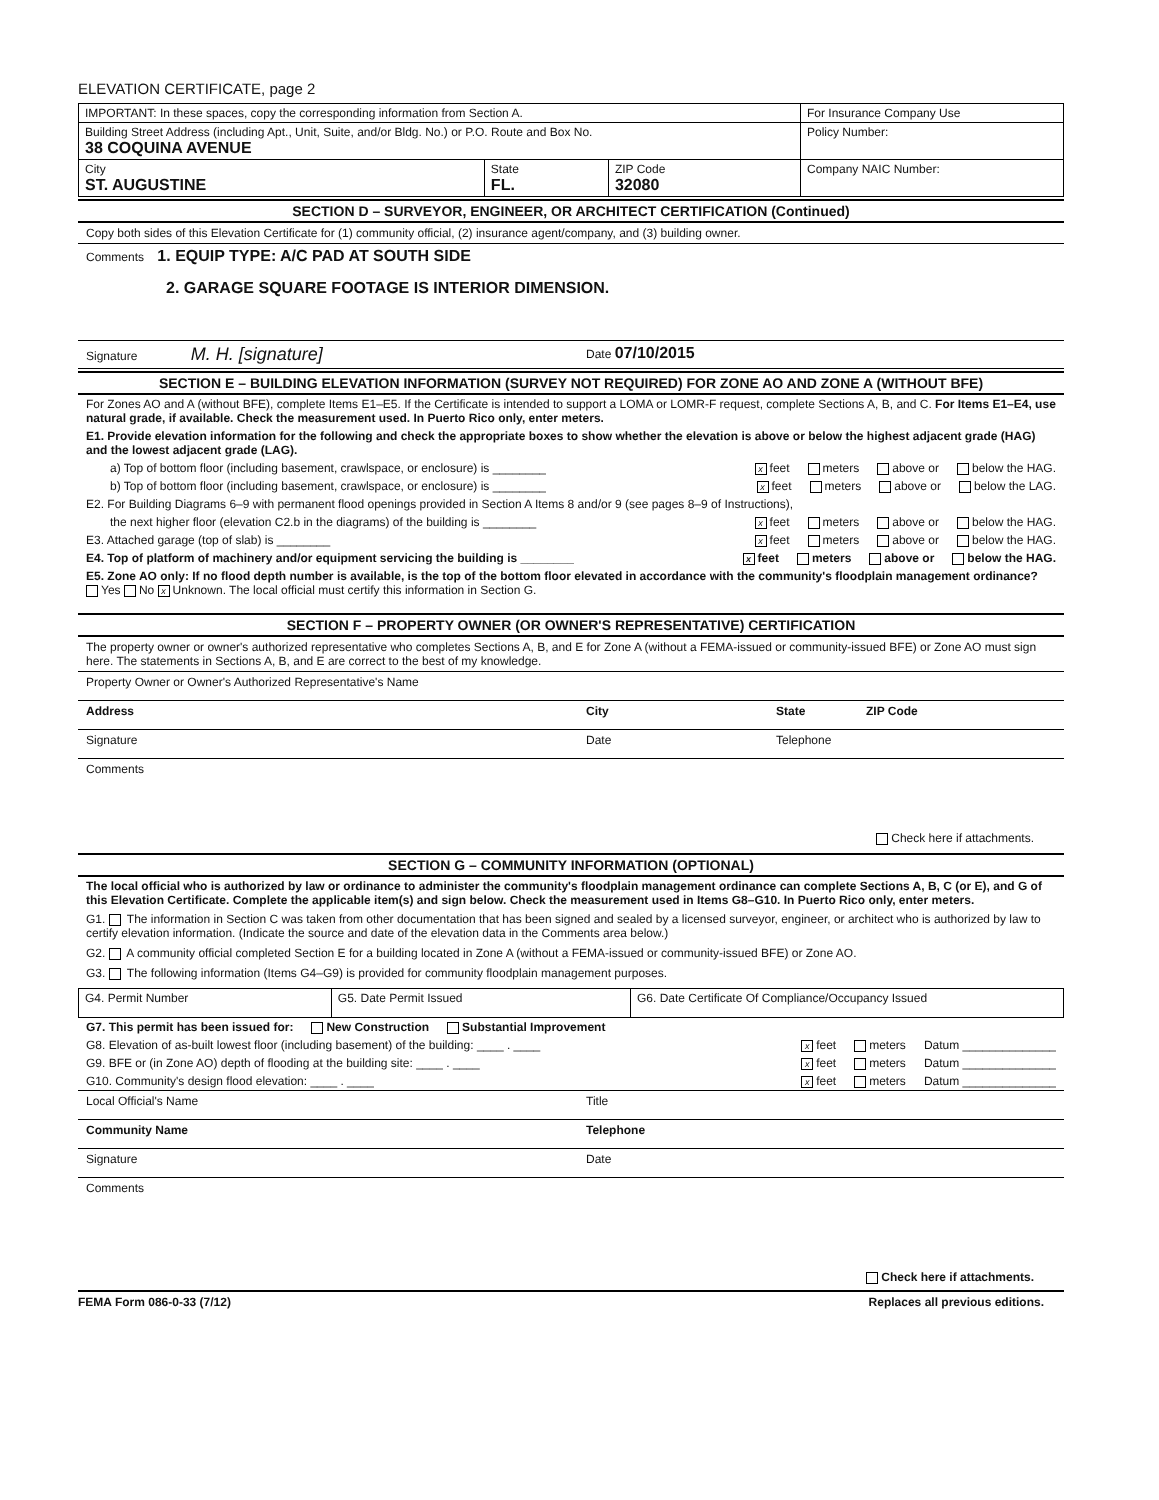ELEVATION CERTIFICATE, page 2
| IMPORTANT: In these spaces, copy the corresponding information from Section A. | | | For Insurance Company Use |
| Building Street Address (including Apt., Unit, Suite, and/or Bldg. No.) or P.O. Route and Box No. 38 COQUINA AVENUE | | | Policy Number: |
| City ST. AUGUSTINE | State FL. | ZIP Code 32080 | Company NAIC Number: |
SECTION D – SURVEYOR, ENGINEER, OR ARCHITECT CERTIFICATION (Continued)
Copy both sides of this Elevation Certificate for (1) community official, (2) insurance agent/company, and (3) building owner.
Comments 1. EQUIP TYPE: A/C PAD AT SOUTH SIDE
2. GARAGE SQUARE FOOTAGE IS INTERIOR DIMENSION.
Signature M. H. [signature]
Date 07/10/2015
SECTION E – BUILDING ELEVATION INFORMATION (SURVEY NOT REQUIRED) FOR ZONE AO AND ZONE A (WITHOUT BFE)
For Zones AO and A (without BFE), complete Items E1–E5. If the Certificate is intended to support a LOMA or LOMR-F request, complete Sections A, B, and C. For Items E1–E4, use natural grade, if available. Check the measurement used. In Puerto Rico only, enter meters.
E1. Provide elevation information for the following and check the appropriate boxes to show whether the elevation is above or below the highest adjacent grade (HAG) and the lowest adjacent grade (LAG).
a) Top of bottom floor (including basement, crawlspace, or enclosure) is ________
xfeet meters above or below the HAG.
b) Top of bottom floor (including basement, crawlspace, or enclosure) is ________
xfeet meters above or below the LAG.
E2. For Building Diagrams 6–9 with permanent flood openings provided in Section A Items 8 and/or 9 (see pages 8–9 of Instructions),
the next higher floor (elevation C2.b in the diagrams) of the building is ________
xfeet meters above or below the HAG.
E3. Attached garage (top of slab) is ________
xfeet meters above or below the HAG.
E4. Top of platform of machinery and/or equipment servicing the building is ________
xfeet meters above or below the HAG.
E5. Zone AO only: If no flood depth number is available, is the top of the bottom floor elevated in accordance with the community's floodplain management ordinance? Yes No x Unknown. The local official must certify this information in Section G.
SECTION F – PROPERTY OWNER (OR OWNER'S REPRESENTATIVE) CERTIFICATION
The property owner or owner's authorized representative who completes Sections A, B, and E for Zone A (without a FEMA-issued or community-issued BFE) or Zone AO must sign here. The statements in Sections A, B, and E are correct to the best of my knowledge.
Property Owner or Owner's Authorized Representative's Name
Address City State ZIP Code
Signature Date Telephone
Comments
Check here if attachments.
SECTION G – COMMUNITY INFORMATION (OPTIONAL)
The local official who is authorized by law or ordinance to administer the community's floodplain management ordinance can complete Sections A, B, C (or E), and G of this Elevation Certificate. Complete the applicable item(s) and sign below. Check the measurement used in Items G8–G10. In Puerto Rico only, enter meters.
G1. The information in Section C was taken from other documentation that has been signed and sealed by a licensed surveyor, engineer, or architect who is authorized by law to certify elevation information. (Indicate the source and date of the elevation data in the Comments area below.)
G2. A community official completed Section E for a building located in Zone A (without a FEMA-issued or community-issued BFE) or Zone AO.
G3. The following information (Items G4–G9) is provided for community floodplain management purposes.
| G4. Permit Number | G5. Date Permit Issued | G6. Date Certificate Of Compliance/Occupancy Issued |
G7. This permit has been issued for: New Construction Substantial Improvement
G8. Elevation of as-built lowest floor (including basement) of the building: ____ . ____
xfeet meters Datum ______________
G9. BFE or (in Zone AO) depth of flooding at the building site: ____ . ____
xfeet meters Datum ______________
G10. Community's design flood elevation: ____ . ____
xfeet meters Datum ______________
Local Official's Name Title
Community Name Telephone
Signature Date
Comments
Check here if attachments.
FEMA Form 086-0-33 (7/12) Replaces all previous editions.